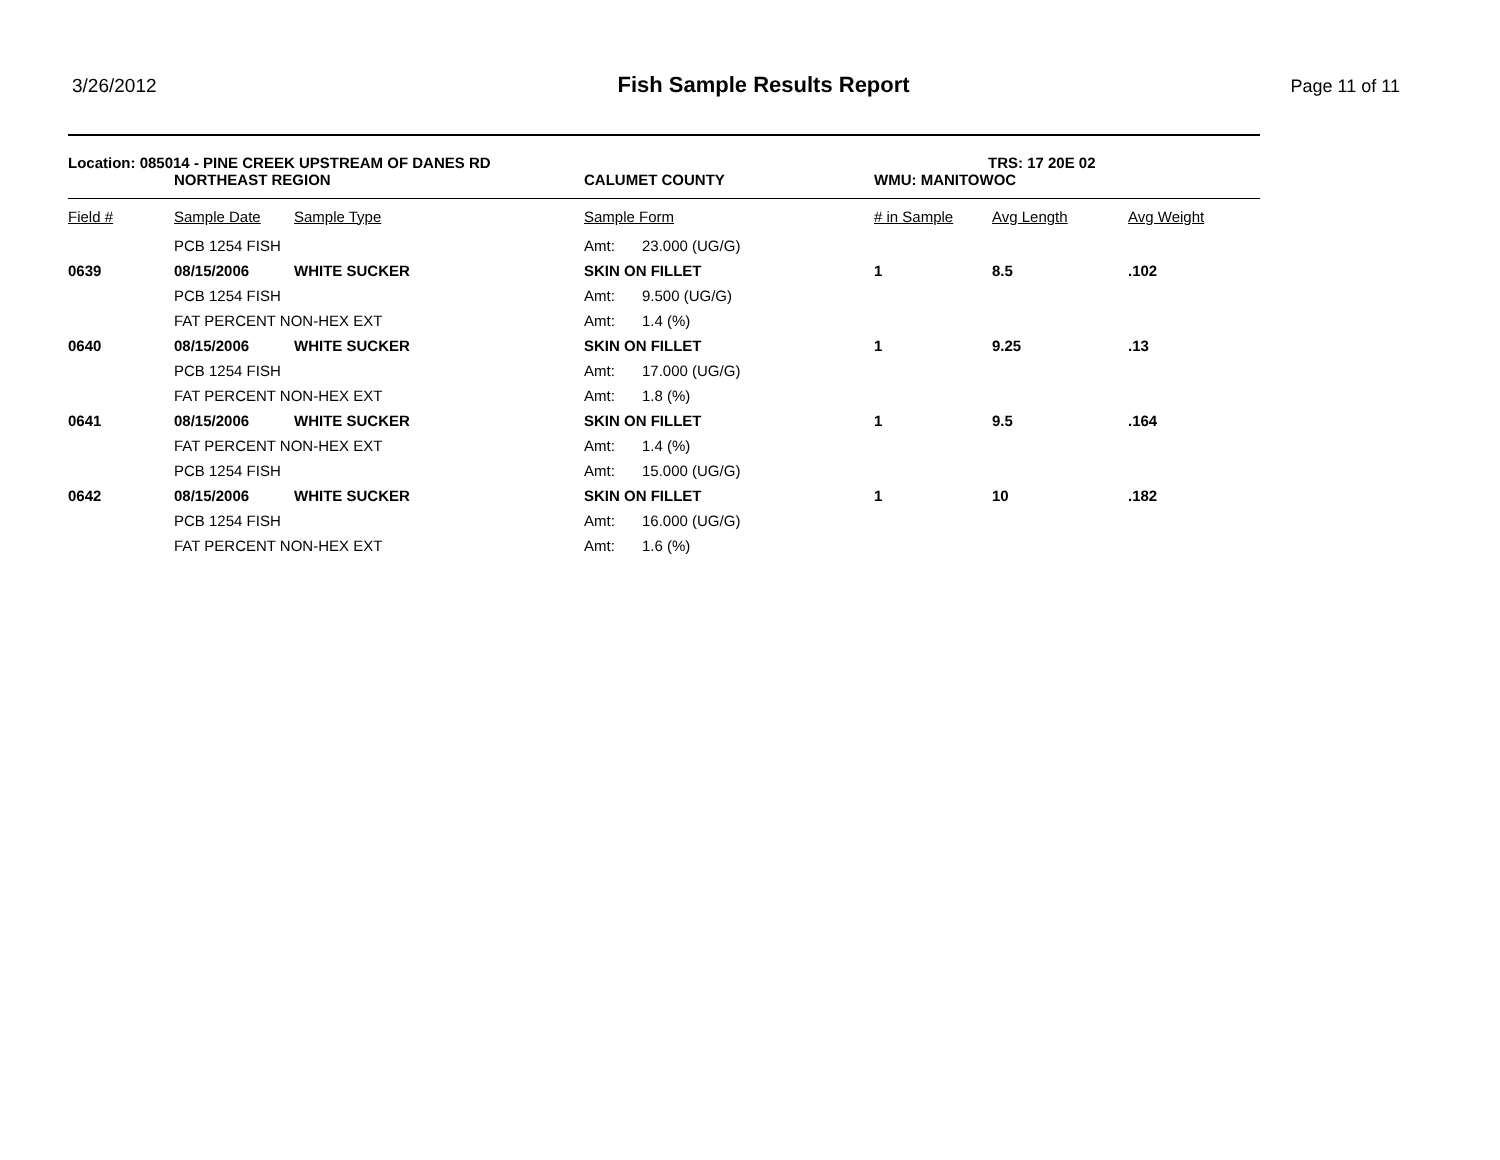3/26/2012 Fish Sample Results Report Page 11 of 11
Location: 085014 - PINE CREEK UPSTREAM OF DANES RD TRS: 17 20E 02
NORTHEAST REGION CALUMET COUNTY WMU: MANITOWOC
| Field # | Sample Date | Sample Type | Sample Form | | # in Sample | Avg Length | Avg Weight |
| --- | --- | --- | --- | --- | --- | --- | --- |
| | PCB 1254 FISH | | Amt: | 23.000 (UG/G) | | | |
| 0639 | 08/15/2006 | WHITE SUCKER | SKIN ON FILLET | | 1 | 8.5 | .102 |
| | PCB 1254 FISH | | Amt: | 9.500 (UG/G) | | | |
| | FAT PERCENT NON-HEX EXT | | Amt: | 1.4 (%) | | | |
| 0640 | 08/15/2006 | WHITE SUCKER | SKIN ON FILLET | | 1 | 9.25 | .13 |
| | PCB 1254 FISH | | Amt: | 17.000 (UG/G) | | | |
| | FAT PERCENT NON-HEX EXT | | Amt: | 1.8 (%) | | | |
| 0641 | 08/15/2006 | WHITE SUCKER | SKIN ON FILLET | | 1 | 9.5 | .164 |
| | FAT PERCENT NON-HEX EXT | | Amt: | 1.4 (%) | | | |
| | PCB 1254 FISH | | Amt: | 15.000 (UG/G) | | | |
| 0642 | 08/15/2006 | WHITE SUCKER | SKIN ON FILLET | | 1 | 10 | .182 |
| | PCB 1254 FISH | | Amt: | 16.000 (UG/G) | | | |
| | FAT PERCENT NON-HEX EXT | | Amt: | 1.6 (%) | | | |